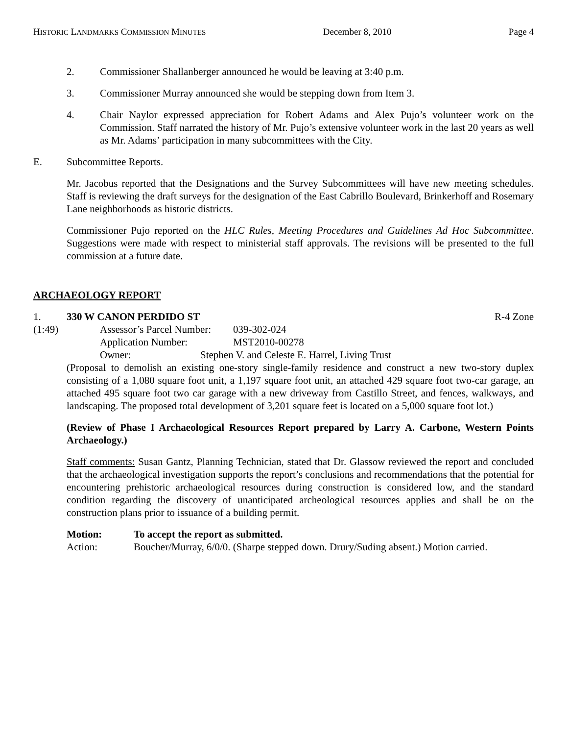HISTORIC LANDMARKS COMMISSION MINUTES December 8, 2010 Page 4
2. Commissioner Shallanberger announced he would be leaving at 3:40 p.m.
3. Commissioner Murray announced she would be stepping down from Item 3.
4. Chair Naylor expressed appreciation for Robert Adams and Alex Pujo’s volunteer work on the Commission. Staff narrated the history of Mr. Pujo’s extensive volunteer work in the last 20 years as well as Mr. Adams’ participation in many subcommittees with the City.
E. Subcommittee Reports.
Mr. Jacobus reported that the Designations and the Survey Subcommittees will have new meeting schedules. Staff is reviewing the draft surveys for the designation of the East Cabrillo Boulevard, Brinkerhoff and Rosemary Lane neighborhoods as historic districts.
Commissioner Pujo reported on the HLC Rules, Meeting Procedures and Guidelines Ad Hoc Subcommittee. Suggestions were made with respect to ministerial staff approvals. The revisions will be presented to the full commission at a future date.
ARCHAEOLOGY REPORT
1. 330 W CANON PERDIDO ST R-4 Zone
(1:49) Assessor’s Parcel Number: 039-302-024
Application Number: MST2010-00278
Owner: Stephen V. and Celeste E. Harrel, Living Trust
(Proposal to demolish an existing one-story single-family residence and construct a new two-story duplex consisting of a 1,080 square foot unit, a 1,197 square foot unit, an attached 429 square foot two-car garage, an attached 495 square foot two car garage with a new driveway from Castillo Street, and fences, walkways, and landscaping. The proposed total development of 3,201 square feet is located on a 5,000 square foot lot.)
(Review of Phase I Archaeological Resources Report prepared by Larry A. Carbone, Western Points Archaeology.)
Staff comments: Susan Gantz, Planning Technician, stated that Dr. Glassow reviewed the report and concluded that the archaeological investigation supports the report’s conclusions and recommendations that the potential for encountering prehistoric archaeological resources during construction is considered low, and the standard condition regarding the discovery of unanticipated archeological resources applies and shall be on the construction plans prior to issuance of a building permit.
Motion: To accept the report as submitted.
Action: Boucher/Murray, 6/0/0. (Sharpe stepped down. Drury/Suding absent.) Motion carried.